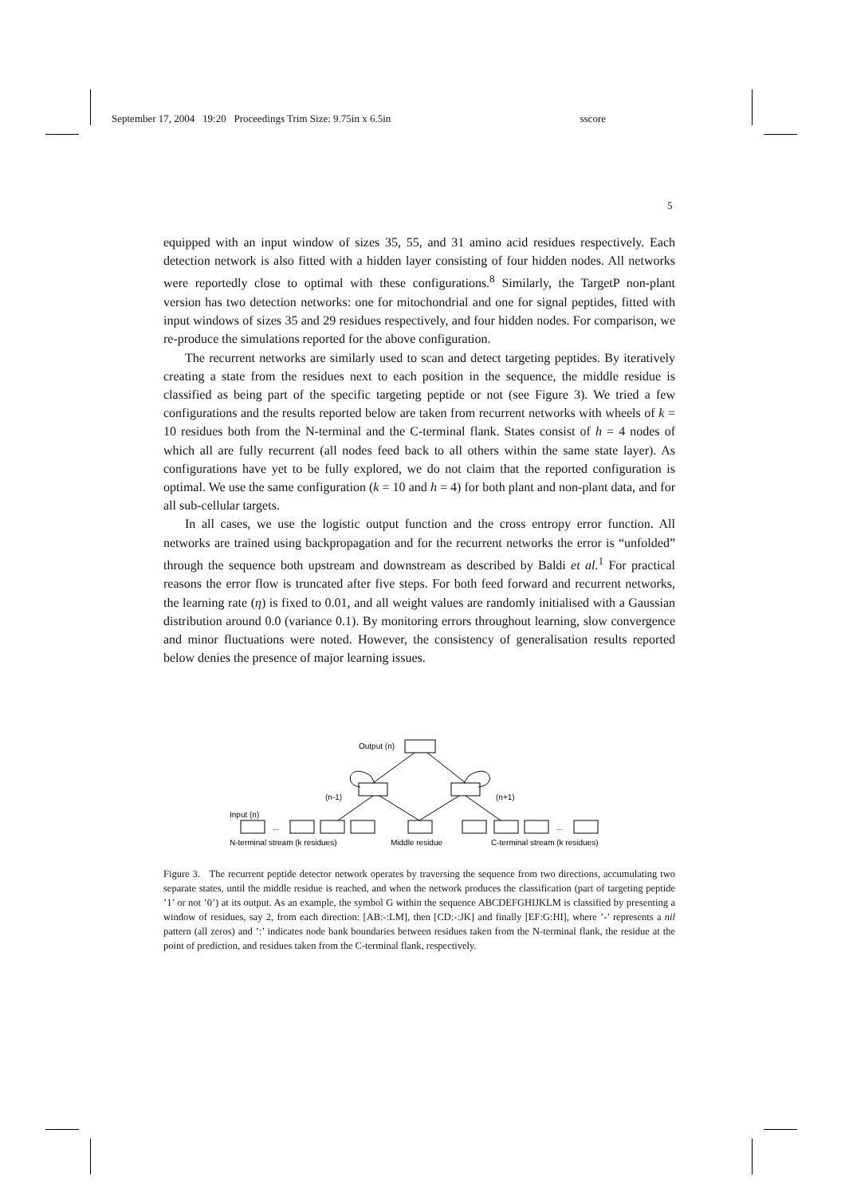September 17, 2004 19:20 Proceedings Trim Size: 9.75in x 6.5in sscore
5
equipped with an input window of sizes 35, 55, and 31 amino acid residues respectively. Each detection network is also fitted with a hidden layer consisting of four hidden nodes. All networks were reportedly close to optimal with these configurations.<sup>8</sup> Similarly, the TargetP non-plant version has two detection networks: one for mitochondrial and one for signal peptides, fitted with input windows of sizes 35 and 29 residues respectively, and four hidden nodes. For comparison, we re-produce the simulations reported for the above configuration.
The recurrent networks are similarly used to scan and detect targeting peptides. By iteratively creating a state from the residues next to each position in the sequence, the middle residue is classified as being part of the specific targeting peptide or not (see Figure 3). We tried a few configurations and the results reported below are taken from recurrent networks with wheels of k = 10 residues both from the N-terminal and the C-terminal flank. States consist of h = 4 nodes of which all are fully recurrent (all nodes feed back to all others within the same state layer). As configurations have yet to be fully explored, we do not claim that the reported configuration is optimal. We use the same configuration (k = 10 and h = 4) for both plant and non-plant data, and for all sub-cellular targets.
In all cases, we use the logistic output function and the cross entropy error function. All networks are trained using backpropagation and for the recurrent networks the error is “unfolded” through the sequence both upstream and downstream as described by Baldi et al.<sup>1</sup> For practical reasons the error flow is truncated after five steps. For both feed forward and recurrent networks, the learning rate (η) is fixed to 0.01, and all weight values are randomly initialised with a Gaussian distribution around 0.0 (variance 0.1). By monitoring errors throughout learning, slow convergence and minor fluctuations were noted. However, the consistency of generalisation results reported below denies the presence of major learning issues.
Output (n)
(n-1)
(n+1)
Input (n)
...
...
N-terminal stream (k residues)
Middle residue
C-terminal stream (k residues)
Figure 3. The recurrent peptide detector network operates by traversing the sequence from two directions, accumulating two separate states, until the middle residue is reached, and when the network produces the classification (part of targeting peptide ’1’ or not ’0’) at its output. As an example, the symbol G within the sequence ABCDEFGHIJKLM is classified by presenting a window of residues, say 2, from each direction: [AB:-:LM], then [CD:-:JK] and finally [EF:G:HI], where ’-’ represents a nil pattern (all zeros) and ’:’ indicates node bank boundaries between residues taken from the N-terminal flank, the residue at the point of prediction, and residues taken from the C-terminal flank, respectively.